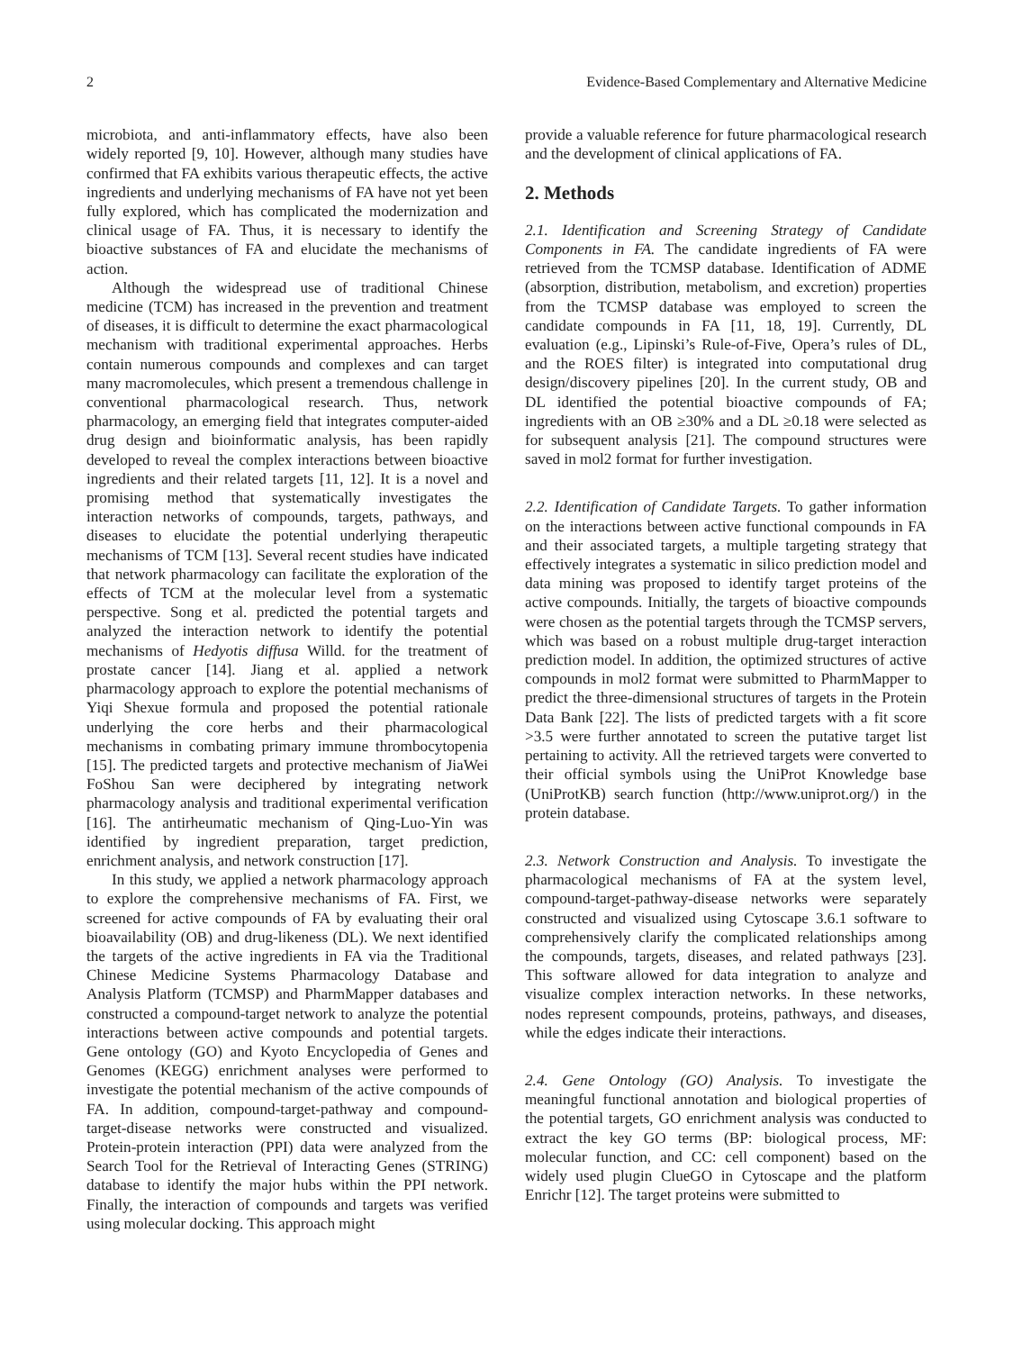2 Evidence-Based Complementary and Alternative Medicine
microbiota, and anti-inflammatory effects, have also been widely reported [9, 10]. However, although many studies have confirmed that FA exhibits various therapeutic effects, the active ingredients and underlying mechanisms of FA have not yet been fully explored, which has complicated the modernization and clinical usage of FA. Thus, it is necessary to identify the bioactive substances of FA and elucidate the mechanisms of action.
Although the widespread use of traditional Chinese medicine (TCM) has increased in the prevention and treatment of diseases, it is difficult to determine the exact pharmacological mechanism with traditional experimental approaches. Herbs contain numerous compounds and complexes and can target many macromolecules, which present a tremendous challenge in conventional pharmacological research. Thus, network pharmacology, an emerging field that integrates computer-aided drug design and bioinformatic analysis, has been rapidly developed to reveal the complex interactions between bioactive ingredients and their related targets [11, 12]. It is a novel and promising method that systematically investigates the interaction networks of compounds, targets, pathways, and diseases to elucidate the potential underlying therapeutic mechanisms of TCM [13]. Several recent studies have indicated that network pharmacology can facilitate the exploration of the effects of TCM at the molecular level from a systematic perspective. Song et al. predicted the potential targets and analyzed the interaction network to identify the potential mechanisms of Hedyotis diffusa Willd. for the treatment of prostate cancer [14]. Jiang et al. applied a network pharmacology approach to explore the potential mechanisms of Yiqi Shexue formula and proposed the potential rationale underlying the core herbs and their pharmacological mechanisms in combating primary immune thrombocytopenia [15]. The predicted targets and protective mechanism of JiaWei FoShou San were deciphered by integrating network pharmacology analysis and traditional experimental verification [16]. The antirheumatic mechanism of Qing-Luo-Yin was identified by ingredient preparation, target prediction, enrichment analysis, and network construction [17].
In this study, we applied a network pharmacology approach to explore the comprehensive mechanisms of FA. First, we screened for active compounds of FA by evaluating their oral bioavailability (OB) and drug-likeness (DL). We next identified the targets of the active ingredients in FA via the Traditional Chinese Medicine Systems Pharmacology Database and Analysis Platform (TCMSP) and PharmMapper databases and constructed a compound-target network to analyze the potential interactions between active compounds and potential targets. Gene ontology (GO) and Kyoto Encyclopedia of Genes and Genomes (KEGG) enrichment analyses were performed to investigate the potential mechanism of the active compounds of FA. In addition, compound-target-pathway and compound-target-disease networks were constructed and visualized. Protein-protein interaction (PPI) data were analyzed from the Search Tool for the Retrieval of Interacting Genes (STRING) database to identify the major hubs within the PPI network. Finally, the interaction of compounds and targets was verified using molecular docking. This approach might
provide a valuable reference for future pharmacological research and the development of clinical applications of FA.
2. Methods
2.1. Identification and Screening Strategy of Candidate Components in FA. The candidate ingredients of FA were retrieved from the TCMSP database. Identification of ADME (absorption, distribution, metabolism, and excretion) properties from the TCMSP database was employed to screen the candidate compounds in FA [11, 18, 19]. Currently, DL evaluation (e.g., Lipinski’s Rule-of-Five, Opera’s rules of DL, and the ROES filter) is integrated into computational drug design/discovery pipelines [20]. In the current study, OB and DL identified the potential bioactive compounds of FA; ingredients with an OB ≥30% and a DL ≥0.18 were selected as for subsequent analysis [21]. The compound structures were saved in mol2 format for further investigation.
2.2. Identification of Candidate Targets. To gather information on the interactions between active functional compounds in FA and their associated targets, a multiple targeting strategy that effectively integrates a systematic in silico prediction model and data mining was proposed to identify target proteins of the active compounds. Initially, the targets of bioactive compounds were chosen as the potential targets through the TCMSP servers, which was based on a robust multiple drug-target interaction prediction model. In addition, the optimized structures of active compounds in mol2 format were submitted to PharmMapper to predict the three-dimensional structures of targets in the Protein Data Bank [22]. The lists of predicted targets with a fit score >3.5 were further annotated to screen the putative target list pertaining to activity. All the retrieved targets were converted to their official symbols using the UniProt Knowledge base (UniProtKB) search function (http://www.uniprot.org/) in the protein database.
2.3. Network Construction and Analysis. To investigate the pharmacological mechanisms of FA at the system level, compound-target-pathway-disease networks were separately constructed and visualized using Cytoscape 3.6.1 software to comprehensively clarify the complicated relationships among the compounds, targets, diseases, and related pathways [23]. This software allowed for data integration to analyze and visualize complex interaction networks. In these networks, nodes represent compounds, proteins, pathways, and diseases, while the edges indicate their interactions.
2.4. Gene Ontology (GO) Analysis. To investigate the meaningful functional annotation and biological properties of the potential targets, GO enrichment analysis was conducted to extract the key GO terms (BP: biological process, MF: molecular function, and CC: cell component) based on the widely used plugin ClueGO in Cytoscape and the platform Enrichr [12]. The target proteins were submitted to